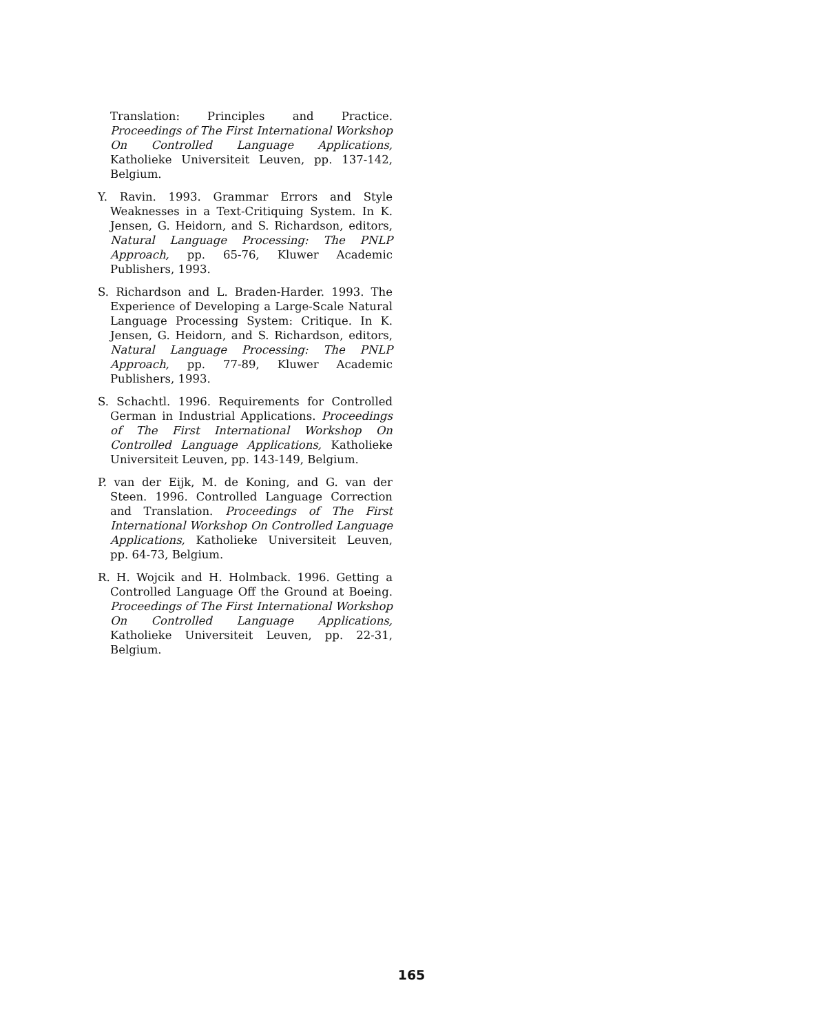Translation: Principles and Practice. Proceedings of The First International Workshop On Controlled Language Applications, Katholieke Universiteit Leuven, pp. 137-142, Belgium.
Y. Ravin. 1993. Grammar Errors and Style Weaknesses in a Text-Critiquing System. In K. Jensen, G. Heidorn, and S. Richardson, editors, Natural Language Processing: The PNLP Approach, pp. 65-76, Kluwer Academic Publishers, 1993.
S. Richardson and L. Braden-Harder. 1993. The Experience of Developing a Large-Scale Natural Language Processing System: Critique. In K. Jensen, G. Heidorn, and S. Richardson, editors, Natural Language Processing: The PNLP Approach, pp. 77-89, Kluwer Academic Publishers, 1993.
S. Schachtl. 1996. Requirements for Controlled German in Industrial Applications. Proceedings of The First International Workshop On Controlled Language Applications, Katholieke Universiteit Leuven, pp. 143-149, Belgium.
P. van der Eijk, M. de Koning, and G. van der Steen. 1996. Controlled Language Correction and Translation. Proceedings of The First International Workshop On Controlled Language Applications, Katholieke Universiteit Leuven, pp. 64-73, Belgium.
R. H. Wojcik and H. Holmback. 1996. Getting a Controlled Language Off the Ground at Boeing. Proceedings of The First International Workshop On Controlled Language Applications, Katholieke Universiteit Leuven, pp. 22-31, Belgium.
165